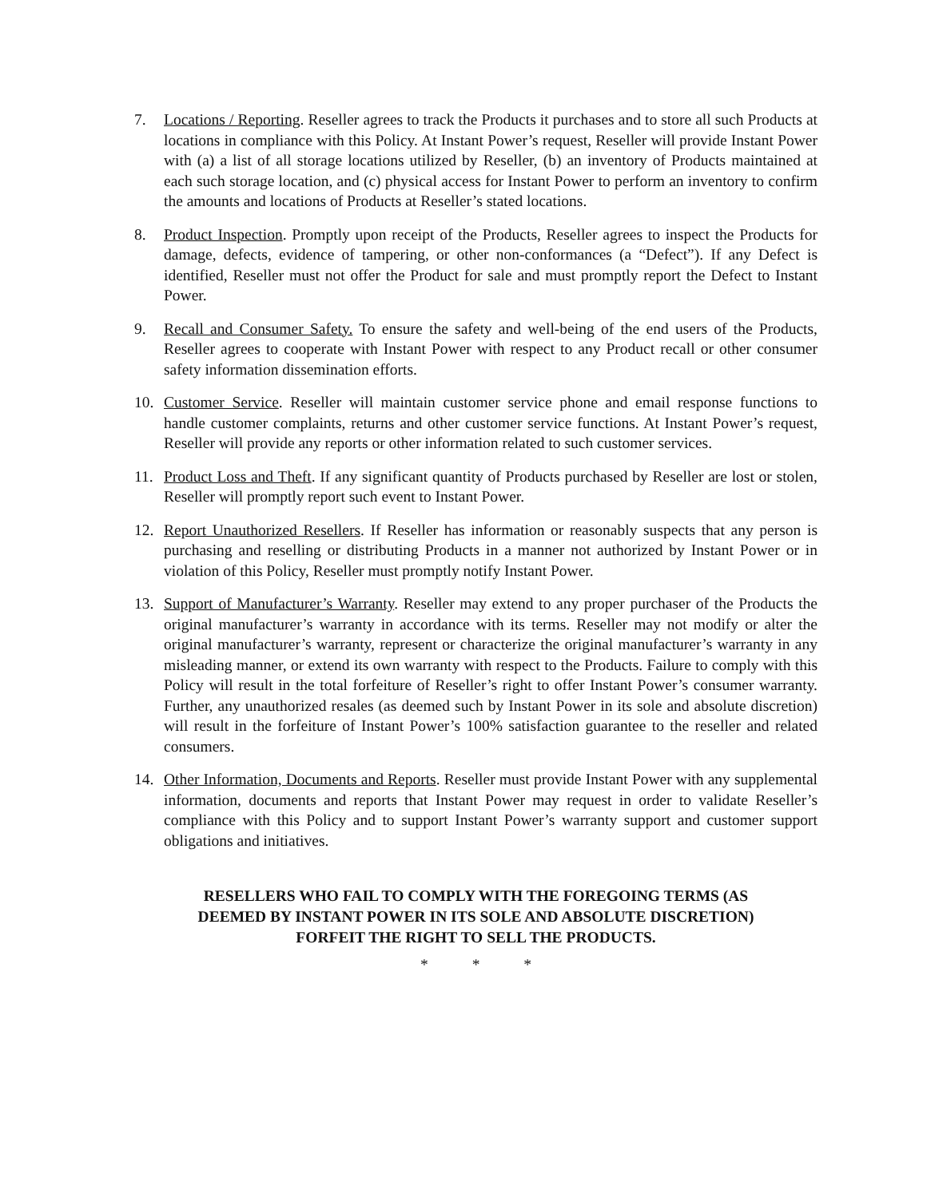7. Locations / Reporting. Reseller agrees to track the Products it purchases and to store all such Products at locations in compliance with this Policy. At Instant Power’s request, Reseller will provide Instant Power with (a) a list of all storage locations utilized by Reseller, (b) an inventory of Products maintained at each such storage location, and (c) physical access for Instant Power to perform an inventory to confirm the amounts and locations of Products at Reseller’s stated locations.
8. Product Inspection. Promptly upon receipt of the Products, Reseller agrees to inspect the Products for damage, defects, evidence of tampering, or other non-conformances (a “Defect”). If any Defect is identified, Reseller must not offer the Product for sale and must promptly report the Defect to Instant Power.
9. Recall and Consumer Safety. To ensure the safety and well-being of the end users of the Products, Reseller agrees to cooperate with Instant Power with respect to any Product recall or other consumer safety information dissemination efforts.
10. Customer Service. Reseller will maintain customer service phone and email response functions to handle customer complaints, returns and other customer service functions. At Instant Power’s request, Reseller will provide any reports or other information related to such customer services.
11. Product Loss and Theft. If any significant quantity of Products purchased by Reseller are lost or stolen, Reseller will promptly report such event to Instant Power.
12. Report Unauthorized Resellers. If Reseller has information or reasonably suspects that any person is purchasing and reselling or distributing Products in a manner not authorized by Instant Power or in violation of this Policy, Reseller must promptly notify Instant Power.
13. Support of Manufacturer’s Warranty. Reseller may extend to any proper purchaser of the Products the original manufacturer’s warranty in accordance with its terms. Reseller may not modify or alter the original manufacturer’s warranty, represent or characterize the original manufacturer’s warranty in any misleading manner, or extend its own warranty with respect to the Products. Failure to comply with this Policy will result in the total forfeiture of Reseller’s right to offer Instant Power’s consumer warranty. Further, any unauthorized resales (as deemed such by Instant Power in its sole and absolute discretion) will result in the forfeiture of Instant Power’s 100% satisfaction guarantee to the reseller and related consumers.
14. Other Information, Documents and Reports. Reseller must provide Instant Power with any supplemental information, documents and reports that Instant Power may request in order to validate Reseller’s compliance with this Policy and to support Instant Power’s warranty support and customer support obligations and initiatives.
RESELLERS WHO FAIL TO COMPLY WITH THE FOREGOING TERMS (AS
DEEMED BY INSTANT POWER IN ITS SOLE AND ABSOLUTE DISCRETION)
FORFEIT THE RIGHT TO SELL THE PRODUCTS.
* * *